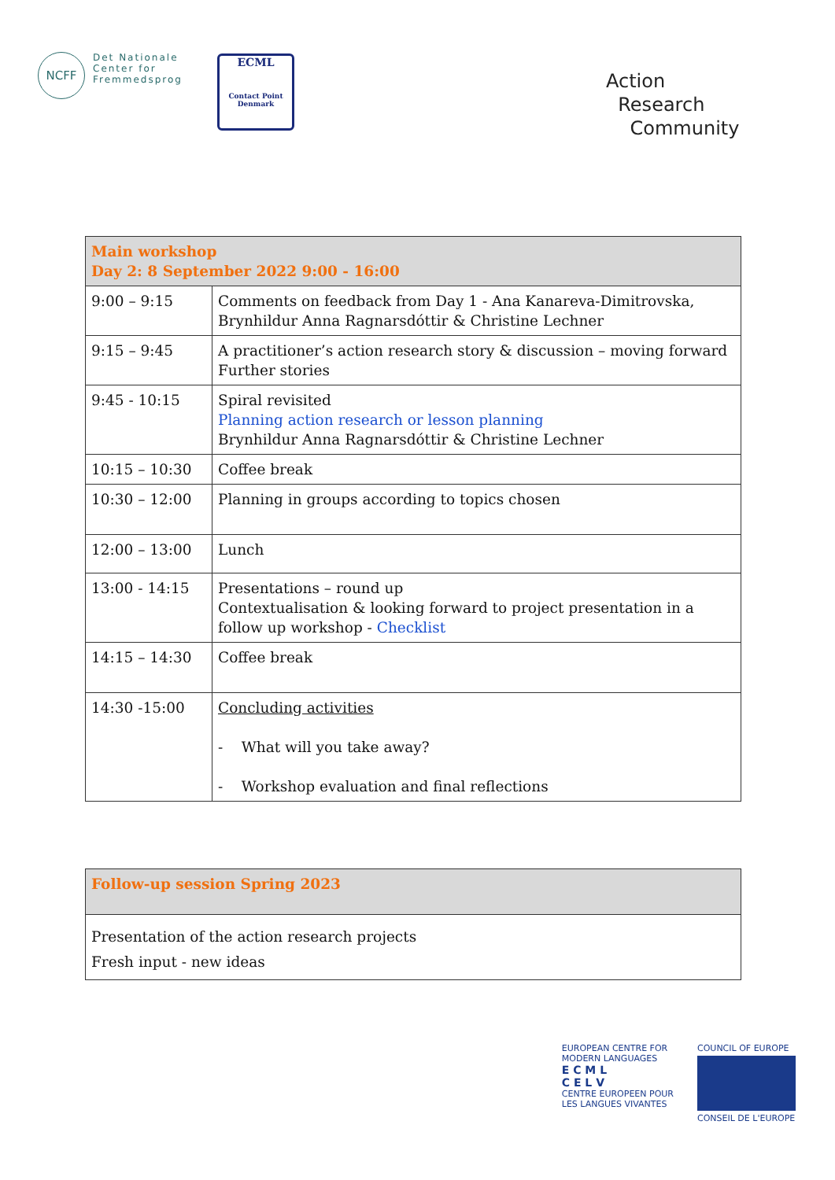NCFF
Det Nationale
Center for
Fremmedsprog
ECML
Contact Point
Denmark
Action
Research
Community
| Main workshop Day 2: 8 September 2022 9:00 - 16:00 | |
| --- | --- |
| 9:00 – 9:15 | Comments on feedback from Day 1 - Ana Kanareva-Dimitrovska, Brynhildur Anna Ragnarsdóttir & Christine Lechner |
| 9:15 – 9:45 | A practitioner’s action research story & discussion – moving forward Further stories |
| 9:45 - 10:15 | Spiral revisited Planning action research or lesson planning Brynhildur Anna Ragnarsdóttir & Christine Lechner |
| 10:15 – 10:30 | Coffee break |
| 10:30 – 12:00 | Planning in groups according to topics chosen |
| 12:00 – 13:00 | Lunch |
| 13:00 - 14:15 | Presentations – round up Contextualisation & looking forward to project presentation in a follow up workshop - Checklist |
| 14:15 – 14:30 | Coffee break |
| 14:30 -15:00 | Concluding activities - What will you take away? - Workshop evaluation and final reflections |
| Follow-up session Spring 2023 |
| --- |
| Presentation of the action research projects Fresh input - new ideas |
EUROPEAN CENTRE FOR
MODERN LANGUAGES
E C M L
C E L V
CENTRE EUROPEEN POUR
LES LANGUES VIVANTES
COUNCIL OF EUROPE
CONSEIL DE L'EUROPE